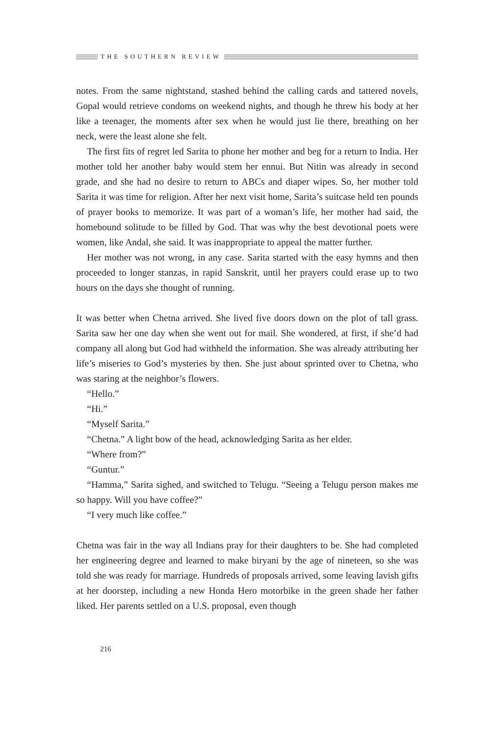THE SOUTHERN REVIEW
notes. From the same nightstand, stashed behind the calling cards and tattered novels, Gopal would retrieve condoms on weekend nights, and though he threw his body at her like a teenager, the moments after sex when he would just lie there, breathing on her neck, were the least alone she felt.
The first fits of regret led Sarita to phone her mother and beg for a return to India. Her mother told her another baby would stem her ennui. But Nitin was already in second grade, and she had no desire to return to ABCs and diaper wipes. So, her mother told Sarita it was time for religion. After her next visit home, Sarita’s suitcase held ten pounds of prayer books to memorize. It was part of a woman’s life, her mother had said, the homebound solitude to be filled by God. That was why the best devotional poets were women, like Andal, she said. It was inappropriate to appeal the matter further.
Her mother was not wrong, in any case. Sarita started with the easy hymns and then proceeded to longer stanzas, in rapid Sanskrit, until her prayers could erase up to two hours on the days she thought of running.
It was better when Chetna arrived. She lived five doors down on the plot of tall grass. Sarita saw her one day when she went out for mail. She wondered, at first, if she’d had company all along but God had withheld the information. She was already attributing her life’s miseries to God’s mysteries by then. She just about sprinted over to Chetna, who was staring at the neighbor’s flowers.
“Hello.”
“Hi.”
“Myself Sarita.”
“Chetna.” A light bow of the head, acknowledging Sarita as her elder.
“Where from?”
“Guntur.”
“Hamma,” Sarita sighed, and switched to Telugu. “Seeing a Telugu person makes me so happy. Will you have coffee?”
“I very much like coffee.”
Chetna was fair in the way all Indians pray for their daughters to be. She had completed her engineering degree and learned to make biryani by the age of nineteen, so she was told she was ready for marriage. Hundreds of proposals arrived, some leaving lavish gifts at her doorstep, including a new Honda Hero motorbike in the green shade her father liked. Her parents settled on a U.S. proposal, even though
216